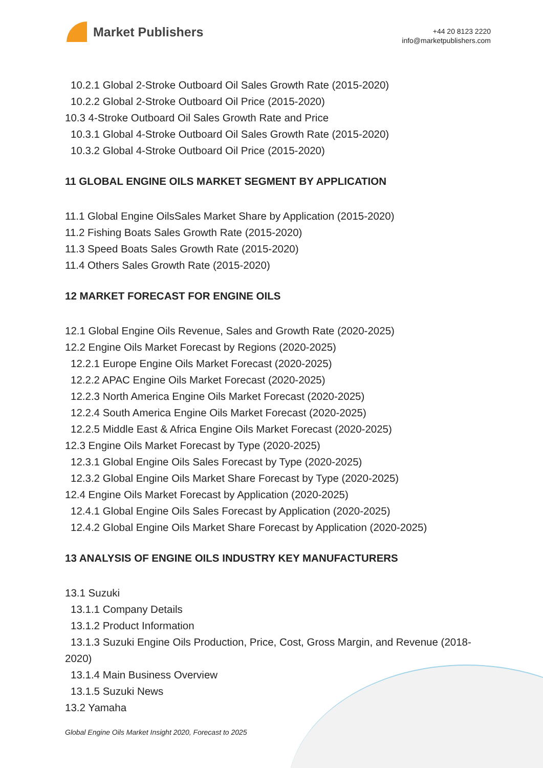Market Publishers
+44 20 8123 2220
info@marketpublishers.com
10.2.1 Global 2-Stroke Outboard Oil Sales Growth Rate (2015-2020)
10.2.2 Global 2-Stroke Outboard Oil Price (2015-2020)
10.3 4-Stroke Outboard Oil Sales Growth Rate and Price
10.3.1 Global 4-Stroke Outboard Oil Sales Growth Rate (2015-2020)
10.3.2 Global 4-Stroke Outboard Oil Price (2015-2020)
11 GLOBAL ENGINE OILS MARKET SEGMENT BY APPLICATION
11.1 Global Engine OilsSales Market Share by Application (2015-2020)
11.2 Fishing Boats Sales Growth Rate (2015-2020)
11.3 Speed Boats Sales Growth Rate (2015-2020)
11.4 Others Sales Growth Rate (2015-2020)
12 MARKET FORECAST FOR ENGINE OILS
12.1 Global Engine Oils Revenue, Sales and Growth Rate (2020-2025)
12.2 Engine Oils Market Forecast by Regions (2020-2025)
12.2.1 Europe Engine Oils Market Forecast (2020-2025)
12.2.2 APAC Engine Oils Market Forecast (2020-2025)
12.2.3 North America Engine Oils Market Forecast (2020-2025)
12.2.4 South America Engine Oils Market Forecast (2020-2025)
12.2.5 Middle East & Africa Engine Oils Market Forecast (2020-2025)
12.3 Engine Oils Market Forecast by Type (2020-2025)
12.3.1 Global Engine Oils Sales Forecast by Type (2020-2025)
12.3.2 Global Engine Oils Market Share Forecast by Type (2020-2025)
12.4 Engine Oils Market Forecast by Application (2020-2025)
12.4.1 Global Engine Oils Sales Forecast by Application (2020-2025)
12.4.2 Global Engine Oils Market Share Forecast by Application (2020-2025)
13 ANALYSIS OF ENGINE OILS INDUSTRY KEY MANUFACTURERS
13.1 Suzuki
13.1.1 Company Details
13.1.2 Product Information
13.1.3 Suzuki Engine Oils Production, Price, Cost, Gross Margin, and Revenue (2018-2020)
13.1.4 Main Business Overview
13.1.5 Suzuki News
13.2 Yamaha
Global Engine Oils Market Insight 2020, Forecast to 2025